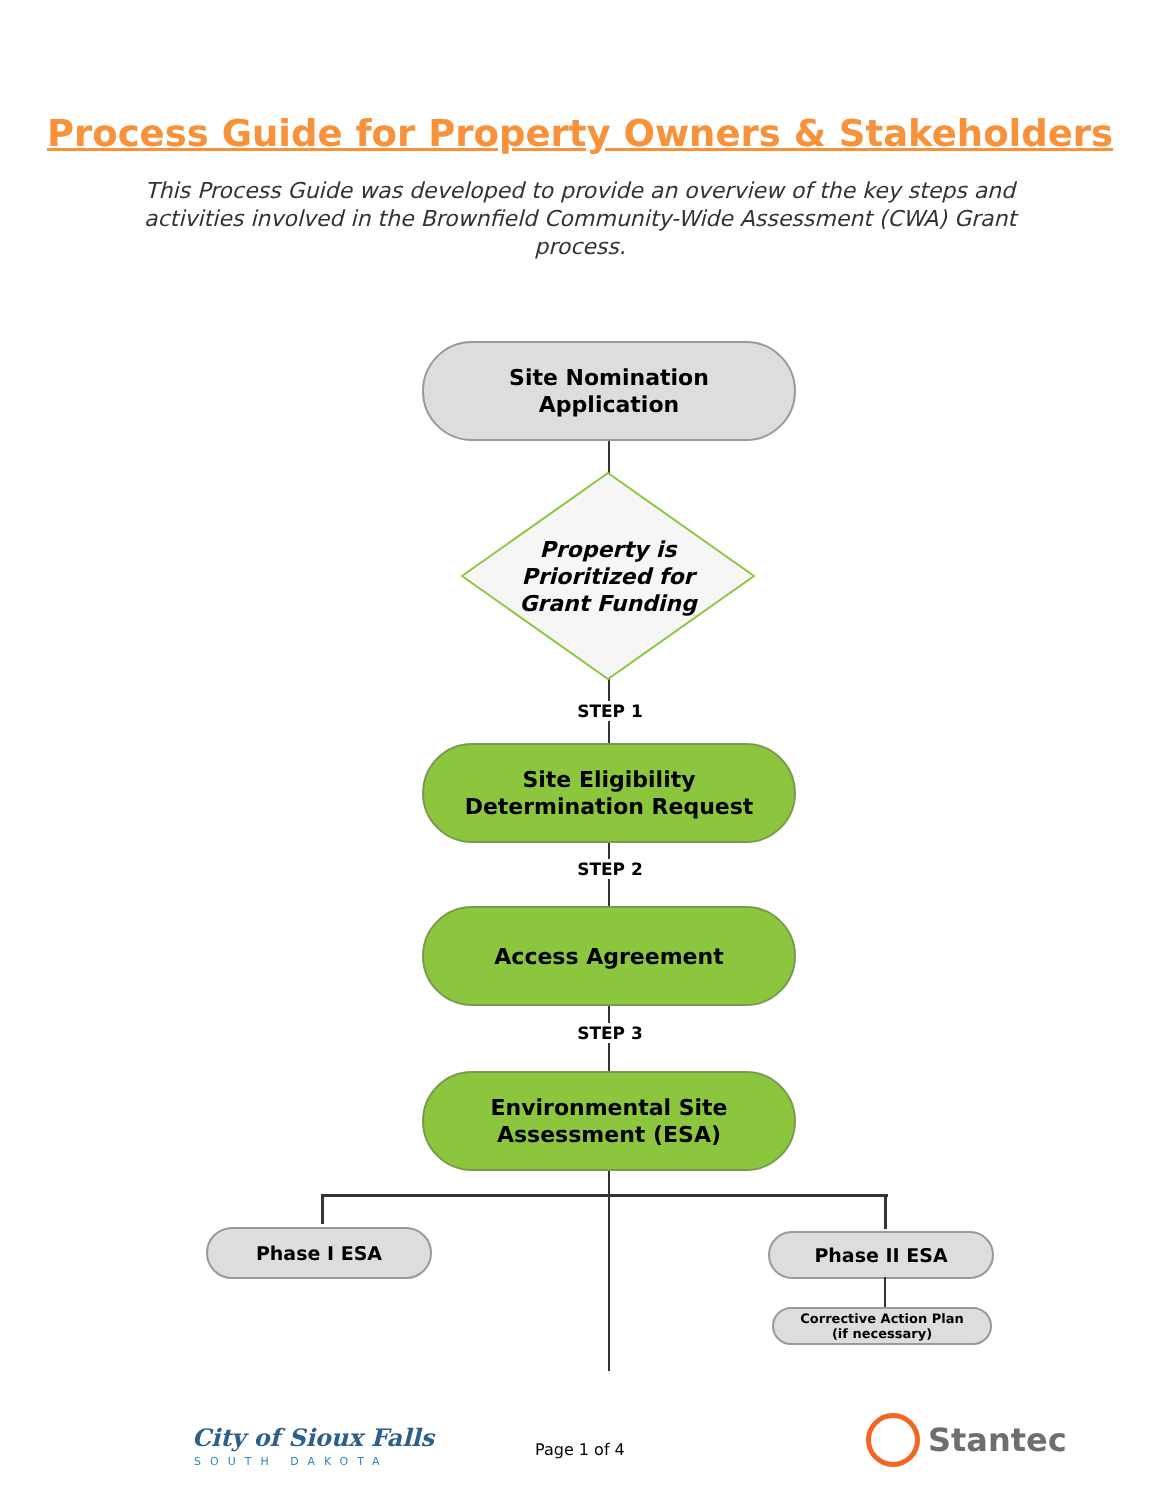Process Guide for Property Owners & Stakeholders
This Process Guide was developed to provide an overview of the key steps and activities involved in the Brownfield Community-Wide Assessment (CWA) Grant process.
Site Nomination
Application
Property is
Prioritized for
Grant Funding
STEP 1
Site Eligibility
Determination Request
STEP 2
Access Agreement
STEP 3
Environmental Site
Assessment (ESA)
Phase I ESA Phase II ESA
Corrective Action Plan
(if necessary)
City of Sioux Falls
SOUTH DAKOTA
Page 1 of 4 Stantec